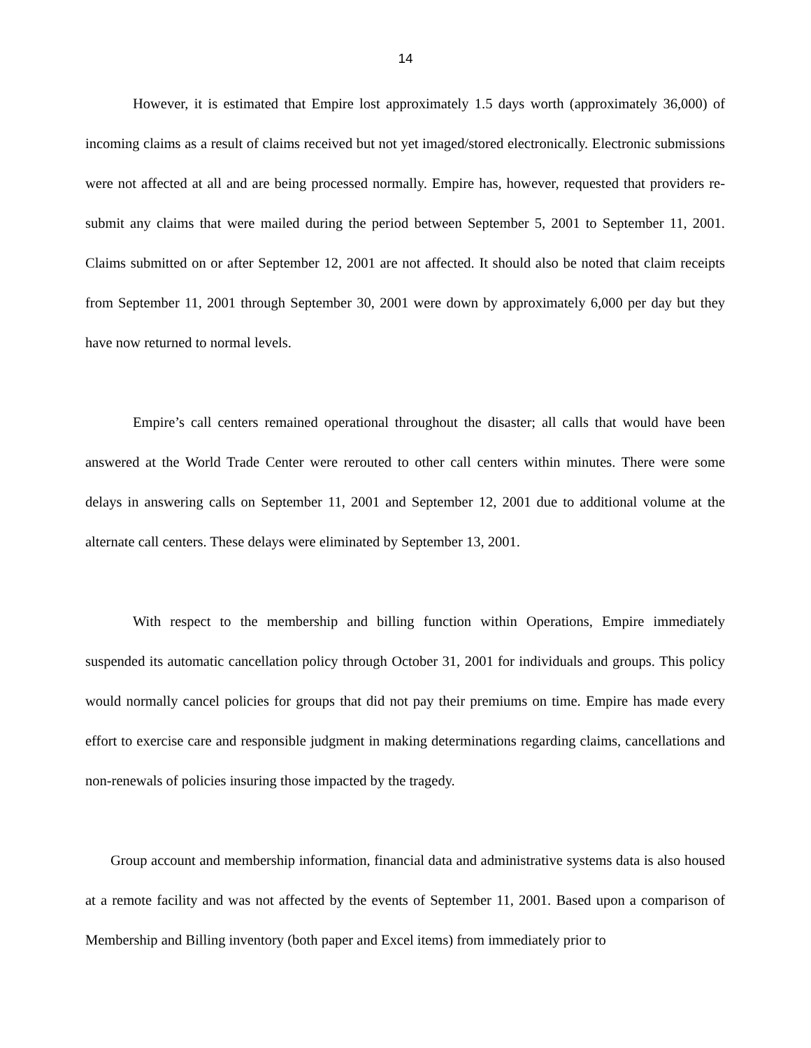14
However, it is estimated that Empire lost approximately 1.5 days worth (approximately 36,000) of incoming claims as a result of claims received but not yet imaged/stored electronically. Electronic submissions were not affected at all and are being processed normally. Empire has, however, requested that providers re-submit any claims that were mailed during the period between September 5, 2001 to September 11, 2001. Claims submitted on or after September 12, 2001 are not affected. It should also be noted that claim receipts from September 11, 2001 through September 30, 2001 were down by approximately 6,000 per day but they have now returned to normal levels.
Empire’s call centers remained operational throughout the disaster; all calls that would have been answered at the World Trade Center were rerouted to other call centers within minutes. There were some delays in answering calls on September 11, 2001 and September 12, 2001 due to additional volume at the alternate call centers. These delays were eliminated by September 13, 2001.
With respect to the membership and billing function within Operations, Empire immediately suspended its automatic cancellation policy through October 31, 2001 for individuals and groups. This policy would normally cancel policies for groups that did not pay their premiums on time. Empire has made every effort to exercise care and responsible judgment in making determinations regarding claims, cancellations and non-renewals of policies insuring those impacted by the tragedy.
Group account and membership information, financial data and administrative systems data is also housed at a remote facility and was not affected by the events of September 11, 2001. Based upon a comparison of Membership and Billing inventory (both paper and Excel items) from immediately prior to